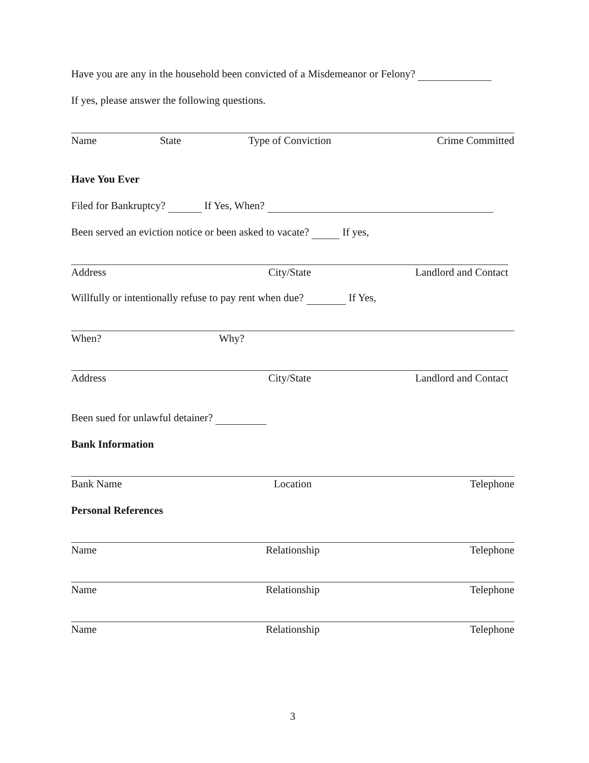Have you are any in the household been convicted of a Misdemeanor or Felony?
If yes, please answer the following questions.
Name State Type of Conviction Crime Committed
Have You Ever
Filed for Bankruptcy? If Yes, When?
Been served an eviction notice or been asked to vacate? If yes,
Address City/State Landlord and Contact
Willfully or intentionally refuse to pay rent when due? If Yes,
When? Why?
Address City/State Landlord and Contact
Been sued for unlawful detainer?
Bank Information
Bank Name Location Telephone
Personal References
Name Relationship Telephone
Name Relationship Telephone
Name Relationship Telephone
3